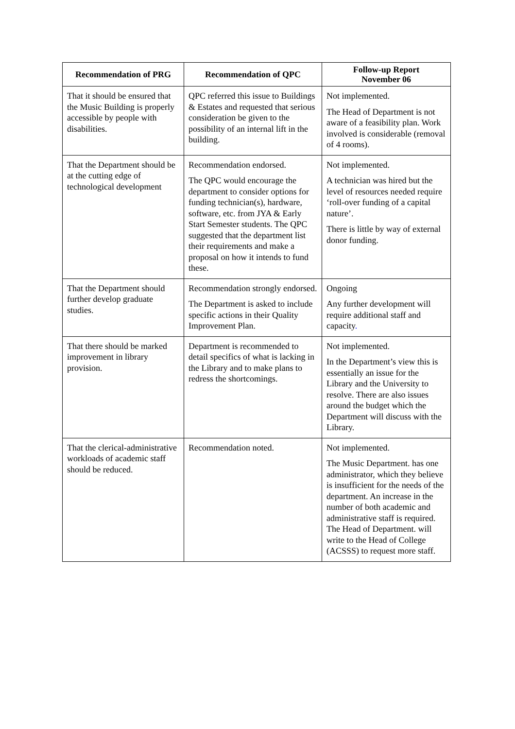| Recommendation of PRG | Recommendation of QPC | Follow-up Report November 06 |
| --- | --- | --- |
| That it should be ensured that the Music Building is properly accessible by people with disabilities. | QPC referred this issue to Buildings & Estates and requested that serious consideration be given to the possibility of an internal lift in the building. | Not implemented. The Head of Department is not aware of a feasibility plan. Work involved is considerable (removal of 4 rooms). |
| That the Department should be at the cutting edge of technological development | Recommendation endorsed. The QPC would encourage the department to consider options for funding technician(s), hardware, software, etc. from JYA & Early Start Semester students. The QPC suggested that the department list their requirements and make a proposal on how it intends to fund these. | Not implemented. A technician was hired but the level of resources needed require ‘roll-over funding of a capital nature’. There is little by way of external donor funding. |
| That the Department should further develop graduate studies. | Recommendation strongly endorsed. The Department is asked to include specific actions in their Quality Improvement Plan. | Ongoing Any further development will require additional staff and capacity . |
| That there should be marked improvement in library provision. | Department is recommended to detail specifics of what is lacking in the Library and to make plans to redress the shortcomings. | Not implemented. In the Department’s view this is essentially an issue for the Library and the University to resolve. There are also issues around the budget which the Department will discuss with the Library. |
| That the clerical-administrative workloads of academic staff should be reduced. | Recommendation noted. | Not implemented. The Music Department. has one administrator, which they believe is insufficient for the needs of the department. An increase in the number of both academic and administrative staff is required. The Head of Department. will write to the Head of College (ACSSS) to request more staff. |